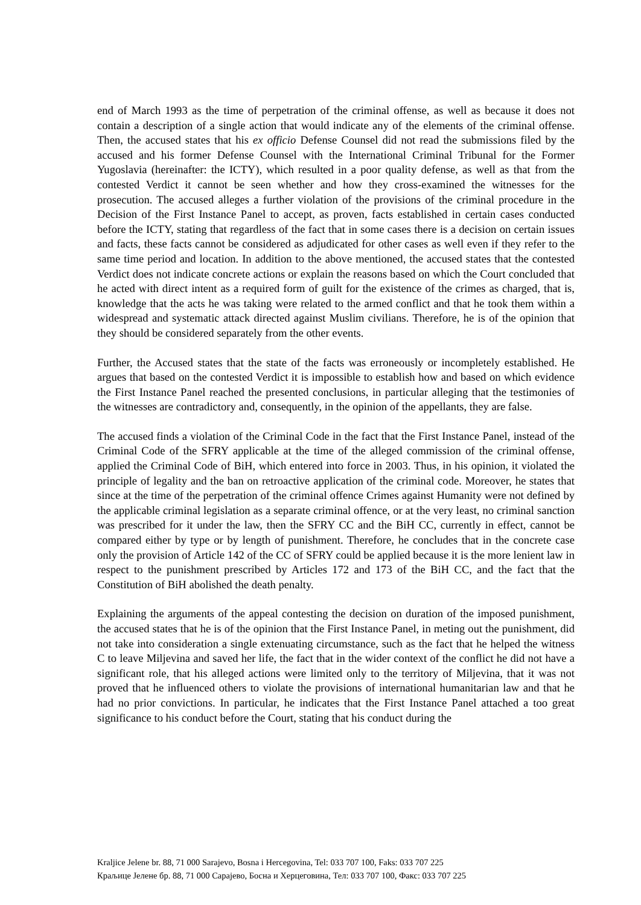end of March 1993 as the time of perpetration of the criminal offense, as well as because it does not contain a description of a single action that would indicate any of the elements of the criminal offense. Then, the accused states that his ex officio Defense Counsel did not read the submissions filed by the accused and his former Defense Counsel with the International Criminal Tribunal for the Former Yugoslavia (hereinafter: the ICTY), which resulted in a poor quality defense, as well as that from the contested Verdict it cannot be seen whether and how they cross-examined the witnesses for the prosecution. The accused alleges a further violation of the provisions of the criminal procedure in the Decision of the First Instance Panel to accept, as proven, facts established in certain cases conducted before the ICTY, stating that regardless of the fact that in some cases there is a decision on certain issues and facts, these facts cannot be considered as adjudicated for other cases as well even if they refer to the same time period and location. In addition to the above mentioned, the accused states that the contested Verdict does not indicate concrete actions or explain the reasons based on which the Court concluded that he acted with direct intent as a required form of guilt for the existence of the crimes as charged, that is, knowledge that the acts he was taking were related to the armed conflict and that he took them within a widespread and systematic attack directed against Muslim civilians. Therefore, he is of the opinion that they should be considered separately from the other events.
Further, the Accused states that the state of the facts was erroneously or incompletely established. He argues that based on the contested Verdict it is impossible to establish how and based on which evidence the First Instance Panel reached the presented conclusions, in particular alleging that the testimonies of the witnesses are contradictory and, consequently, in the opinion of the appellants, they are false.
The accused finds a violation of the Criminal Code in the fact that the First Instance Panel, instead of the Criminal Code of the SFRY applicable at the time of the alleged commission of the criminal offense, applied the Criminal Code of BiH, which entered into force in 2003. Thus, in his opinion, it violated the principle of legality and the ban on retroactive application of the criminal code. Moreover, he states that since at the time of the perpetration of the criminal offence Crimes against Humanity were not defined by the applicable criminal legislation as a separate criminal offence, or at the very least, no criminal sanction was prescribed for it under the law, then the SFRY CC and the BiH CC, currently in effect, cannot be compared either by type or by length of punishment. Therefore, he concludes that in the concrete case only the provision of Article 142 of the CC of SFRY could be applied because it is the more lenient law in respect to the punishment prescribed by Articles 172 and 173 of the BiH CC, and the fact that the Constitution of BiH abolished the death penalty.
Explaining the arguments of the appeal contesting the decision on duration of the imposed punishment, the accused states that he is of the opinion that the First Instance Panel, in meting out the punishment, did not take into consideration a single extenuating circumstance, such as the fact that he helped the witness C to leave Miljevina and saved her life, the fact that in the wider context of the conflict he did not have a significant role, that his alleged actions were limited only to the territory of Miljevina, that it was not proved that he influenced others to violate the provisions of international humanitarian law and that he had no prior convictions. In particular, he indicates that the First Instance Panel attached a too great significance to his conduct before the Court, stating that his conduct during the
Kraljice Jelene br. 88, 71 000 Sarajevo, Bosna i Hercegovina, Tel: 033 707 100, Faks: 033 707 225
Краљице Јелене бр. 88, 71 000 Сарајево, Босна и Херцеговина, Тел: 033 707 100, Факс: 033 707 225